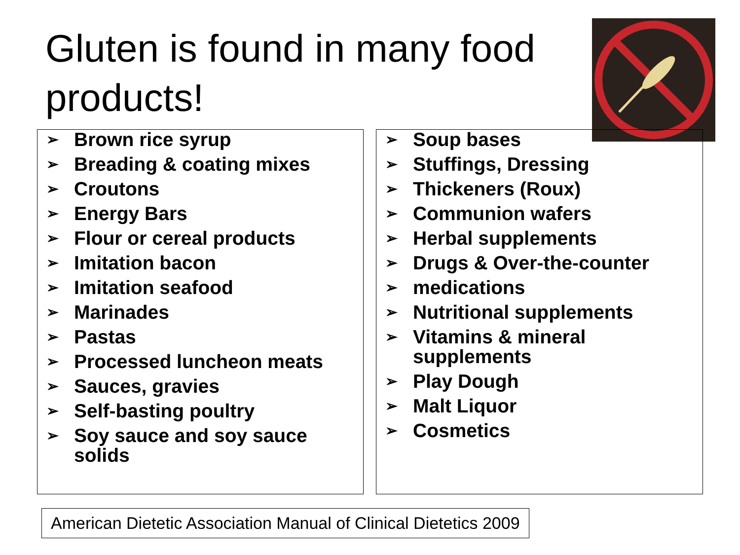Gluten is found in many food products!
➢ Brown rice syrup
➢ Breading & coating mixes
➢ Croutons
➢ Energy Bars
➢ Flour or cereal products
➢ Imitation bacon
➢ Imitation seafood
➢ Marinades
➢ Pastas
➢ Processed luncheon meats
➢ Sauces, gravies
➢ Self-basting poultry
➢ Soy sauce and soy sauce solids
➢ Soup bases
➢ Stuffings, Dressing
➢ Thickeners (Roux)
➢ Communion wafers
➢ Herbal supplements
➢ Drugs & Over-the-counter
➢ medications
➢ Nutritional supplements
➢ Vitamins & mineral supplements
➢ Play Dough
➢ Malt Liquor
➢ Cosmetics
American Dietetic Association Manual of Clinical Dietetics 2009